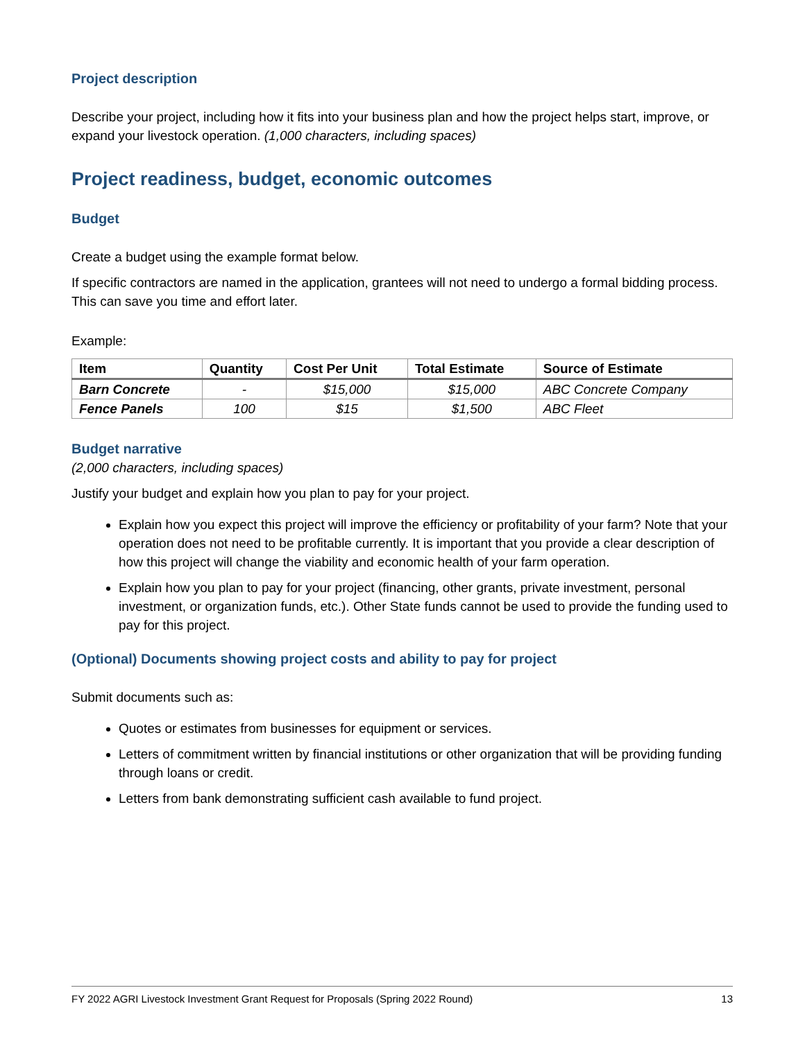Project description
Describe your project, including how it fits into your business plan and how the project helps start, improve, or expand your livestock operation. (1,000 characters, including spaces)
Project readiness, budget, economic outcomes
Budget
Create a budget using the example format below.
If specific contractors are named in the application, grantees will not need to undergo a formal bidding process. This can save you time and effort later.
Example:
| Item | Quantity | Cost Per Unit | Total Estimate | Source of Estimate |
| --- | --- | --- | --- | --- |
| Barn Concrete | - | $15,000 | $15,000 | ABC Concrete Company |
| Fence Panels | 100 | $15 | $1,500 | ABC Fleet |
Budget narrative
(2,000 characters, including spaces)
Justify your budget and explain how you plan to pay for your project.
Explain how you expect this project will improve the efficiency or profitability of your farm? Note that your operation does not need to be profitable currently. It is important that you provide a clear description of how this project will change the viability and economic health of your farm operation.
Explain how you plan to pay for your project (financing, other grants, private investment, personal investment, or organization funds, etc.). Other State funds cannot be used to provide the funding used to pay for this project.
(Optional) Documents showing project costs and ability to pay for project
Submit documents such as:
Quotes or estimates from businesses for equipment or services.
Letters of commitment written by financial institutions or other organization that will be providing funding through loans or credit.
Letters from bank demonstrating sufficient cash available to fund project.
FY 2022 AGRI Livestock Investment Grant Request for Proposals (Spring 2022 Round) 13